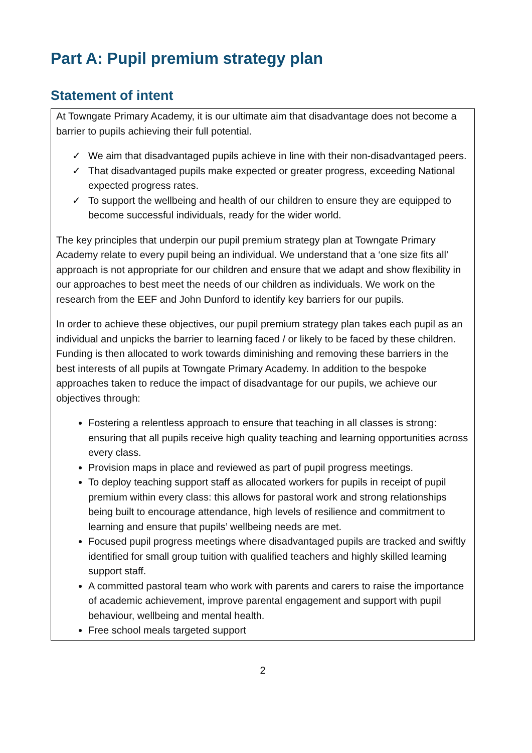Part A: Pupil premium strategy plan
Statement of intent
At Towngate Primary Academy, it is our ultimate aim that disadvantage does not become a barrier to pupils achieving their full potential.
✓ We aim that disadvantaged pupils achieve in line with their non-disadvantaged peers.
✓ That disadvantaged pupils make expected or greater progress, exceeding National expected progress rates.
✓ To support the wellbeing and health of our children to ensure they are equipped to become successful individuals, ready for the wider world.
The key principles that underpin our pupil premium strategy plan at Towngate Primary Academy relate to every pupil being an individual. We understand that a ‘one size fits all’ approach is not appropriate for our children and ensure that we adapt and show flexibility in our approaches to best meet the needs of our children as individuals. We work on the research from the EEF and John Dunford to identify key barriers for our pupils.
In order to achieve these objectives, our pupil premium strategy plan takes each pupil as an individual and unpicks the barrier to learning faced / or likely to be faced by these children. Funding is then allocated to work towards diminishing and removing these barriers in the best interests of all pupils at Towngate Primary Academy. In addition to the bespoke approaches taken to reduce the impact of disadvantage for our pupils, we achieve our objectives through:
Fostering a relentless approach to ensure that teaching in all classes is strong: ensuring that all pupils receive high quality teaching and learning opportunities across every class.
Provision maps in place and reviewed as part of pupil progress meetings.
To deploy teaching support staff as allocated workers for pupils in receipt of pupil premium within every class: this allows for pastoral work and strong relationships being built to encourage attendance, high levels of resilience and commitment to learning and ensure that pupils’ wellbeing needs are met.
Focused pupil progress meetings where disadvantaged pupils are tracked and swiftly identified for small group tuition with qualified teachers and highly skilled learning support staff.
A committed pastoral team who work with parents and carers to raise the importance of academic achievement, improve parental engagement and support with pupil behaviour, wellbeing and mental health.
Free school meals targeted support
2